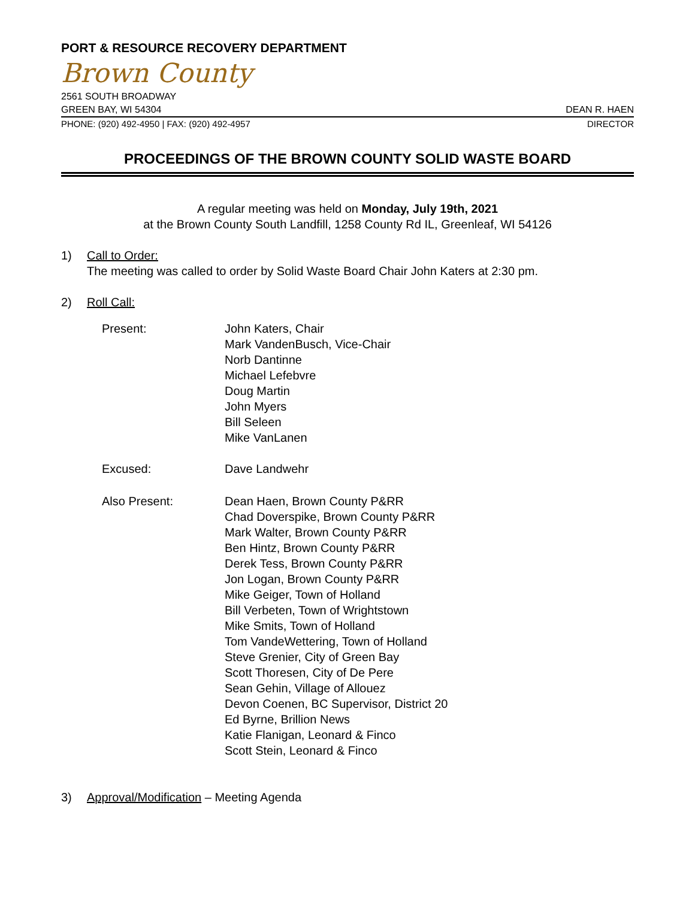PORT & RESOURCE RECOVERY DEPARTMENT
Brown County
2561 SOUTH BROADWAY
GREEN BAY, WI 54304 DEAN R. HAEN
PHONE: (920) 492-4950 | FAX: (920) 492-4957 DIRECTOR
PROCEEDINGS OF THE BROWN COUNTY SOLID WASTE BOARD
A regular meeting was held on Monday, July 19th, 2021
at the Brown County South Landfill, 1258 County Rd IL, Greenleaf, WI 54126
1) Call to Order:
The meeting was called to order by Solid Waste Board Chair John Katers at 2:30 pm.
2) Roll Call:
Present: John Katers, Chair
Mark VandenBusch, Vice-Chair
Norb Dantinne
Michael Lefebvre
Doug Martin
John Myers
Bill Seleen
Mike VanLanen
Excused: Dave Landwehr
Also Present: Dean Haen, Brown County P&RR
Chad Doverspike, Brown County P&RR
Mark Walter, Brown County P&RR
Ben Hintz, Brown County P&RR
Derek Tess, Brown County P&RR
Jon Logan, Brown County P&RR
Mike Geiger, Town of Holland
Bill Verbeten, Town of Wrightstown
Mike Smits, Town of Holland
Tom VandeWettering, Town of Holland
Steve Grenier, City of Green Bay
Scott Thoresen, City of De Pere
Sean Gehin, Village of Allouez
Devon Coenen, BC Supervisor, District 20
Ed Byrne, Brillion News
Katie Flanigan, Leonard & Finco
Scott Stein, Leonard & Finco
3) Approval/Modification – Meeting Agenda